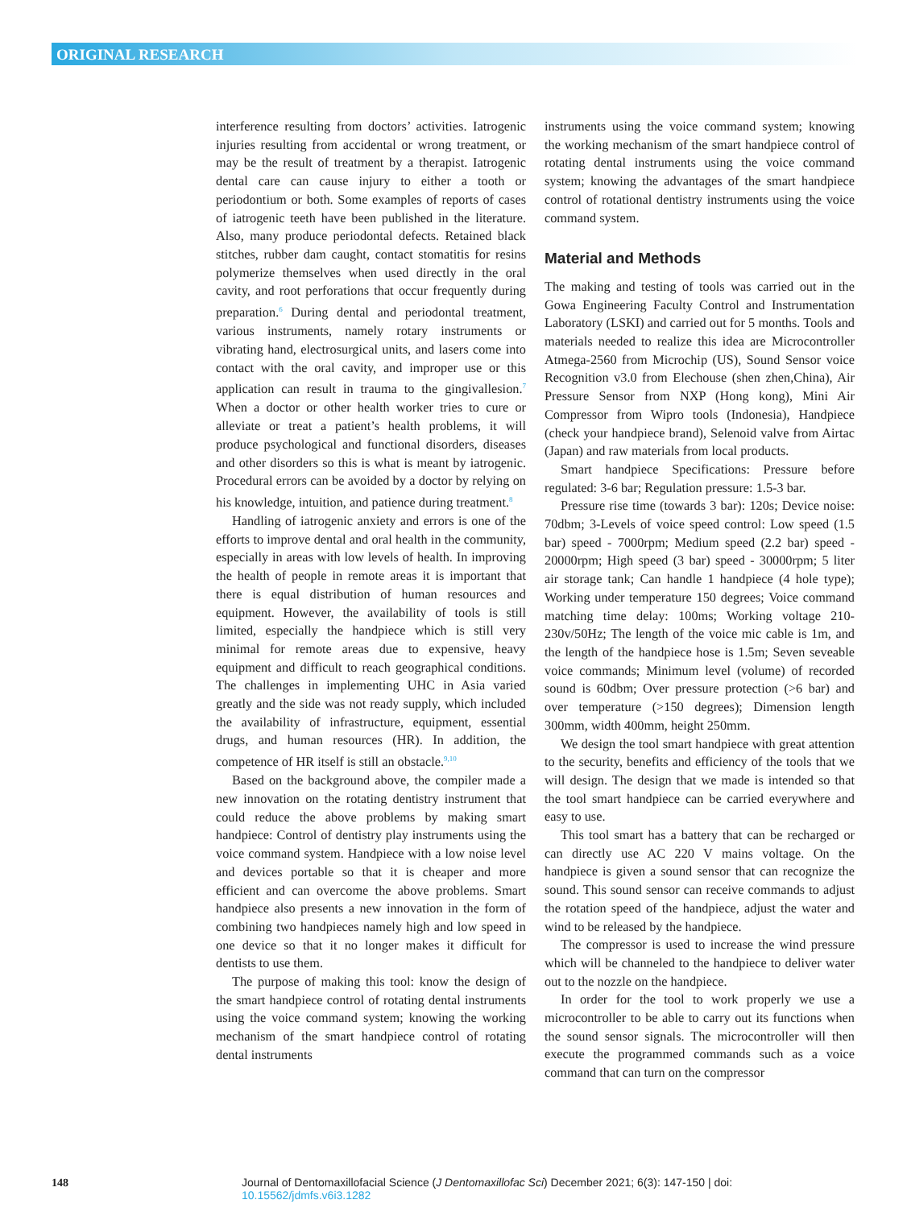ORIGINAL RESEARCH
interference resulting from doctors’ activities. Iatrogenic injuries resulting from accidental or wrong treatment, or may be the result of treatment by a therapist. Iatrogenic dental care can cause injury to either a tooth or periodontium or both. Some examples of reports of cases of iatrogenic teeth have been published in the literature. Also, many produce periodontal defects. Retained black stitches, rubber dam caught, contact stomatitis for resins polymerize themselves when used directly in the oral cavity, and root perforations that occur frequently during preparation.<sup>6</sup> During dental and periodontal treatment, various instruments, namely rotary instruments or vibrating hand, electrosurgical units, and lasers come into contact with the oral cavity, and improper use or this application can result in trauma to the gingivallesion.<sup>7</sup> When a doctor or other health worker tries to cure or alleviate or treat a patient’s health problems, it will produce psychological and functional disorders, diseases and other disorders so this is what is meant by iatrogenic. Procedural errors can be avoided by a doctor by relying on his knowledge, intuition, and patience during treatment.<sup>8</sup>
Handling of iatrogenic anxiety and errors is one of the efforts to improve dental and oral health in the community, especially in areas with low levels of health. In improving the health of people in remote areas it is important that there is equal distribution of human resources and equipment. However, the availability of tools is still limited, especially the handpiece which is still very minimal for remote areas due to expensive, heavy equipment and difficult to reach geographical conditions. The challenges in implementing UHC in Asia varied greatly and the side was not ready supply, which included the availability of infrastructure, equipment, essential drugs, and human resources (HR). In addition, the competence of HR itself is still an obstacle.<sup>9,10</sup>
Based on the background above, the compiler made a new innovation on the rotating dentistry instrument that could reduce the above problems by making smart handpiece: Control of dentistry play instruments using the voice command system. Handpiece with a low noise level and devices portable so that it is cheaper and more efficient and can overcome the above problems. Smart handpiece also presents a new innovation in the form of combining two handpieces namely high and low speed in one device so that it no longer makes it difficult for dentists to use them.
The purpose of making this tool: know the design of the smart handpiece control of rotating dental instruments using the voice command system; knowing the working mechanism of the smart handpiece control of rotating dental instruments
instruments using the voice command system; knowing the working mechanism of the smart handpiece control of rotating dental instruments using the voice command system; knowing the advantages of the smart handpiece control of rotational dentistry instruments using the voice command system.
Material and Methods
The making and testing of tools was carried out in the Gowa Engineering Faculty Control and Instrumentation Laboratory (LSKI) and carried out for 5 months. Tools and materials needed to realize this idea are Microcontroller Atmega-2560 from Microchip (US), Sound Sensor voice Recognition v3.0 from Elechouse (shen zhen,China), Air Pressure Sensor from NXP (Hong kong), Mini Air Compressor from Wipro tools (Indonesia), Handpiece (check your handpiece brand), Selenoid valve from Airtac (Japan) and raw materials from local products.
Smart handpiece Specifications: Pressure before regulated: 3-6 bar; Regulation pressure: 1.5-3 bar.
Pressure rise time (towards 3 bar): 120s; Device noise: 70dbm; 3-Levels of voice speed control: Low speed (1.5 bar) speed - 7000rpm; Medium speed (2.2 bar) speed - 20000rpm; High speed (3 bar) speed - 30000rpm; 5 liter air storage tank; Can handle 1 handpiece (4 hole type); Working under temperature 150 degrees; Voice command matching time delay: 100ms; Working voltage 210-230v/50Hz; The length of the voice mic cable is 1m, and the length of the handpiece hose is 1.5m; Seven seveable voice commands; Minimum level (volume) of recorded sound is 60dbm; Over pressure protection (>6 bar) and over temperature (>150 degrees); Dimension length 300mm, width 400mm, height 250mm.
We design the tool smart handpiece with great attention to the security, benefits and efficiency of the tools that we will design. The design that we made is intended so that the tool smart handpiece can be carried everywhere and easy to use.
This tool smart has a battery that can be recharged or can directly use AC 220 V mains voltage. On the handpiece is given a sound sensor that can recognize the sound. This sound sensor can receive commands to adjust the rotation speed of the handpiece, adjust the water and wind to be released by the handpiece.
The compressor is used to increase the wind pressure which will be channeled to the handpiece to deliver water out to the nozzle on the handpiece.
In order for the tool to work properly we use a microcontroller to be able to carry out its functions when the sound sensor signals. The microcontroller will then execute the programmed commands such as a voice command that can turn on the compressor
148 Journal of Dentomaxillofacial Science (J Dentomaxillofac Sci) December 2021; 6(3): 147-150 | doi: 10.15562/jdmfs.v6i3.1282